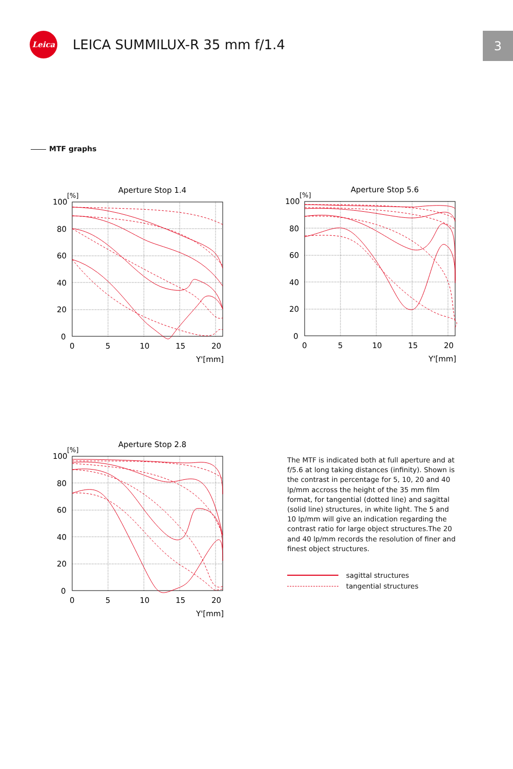Leica
LEICA SUMMILUX-R 35 mm f/1.4
3
MTF graphs
Aperture Stop 1.4
[%]
100
80
60
40
20
0
0
5
10
15
20
Y'[mm]
Aperture Stop 5.6
[%]
100
80
60
40
20
0
0
5
10
15
20
Y'[mm]
Aperture Stop 2.8
[%]
100
80
60
40
20
0
0
5
10
15
20
Y'[mm]
The MTF is indicated both at full aperture and at f/5.6 at long taking distances (infinity). Shown is the contrast in percentage for 5, 10, 20 and 40 lp/mm accross the height of the 35 mm film format, for tangential (dotted line) and sagittal (solid line) structures, in white light. The 5 and 10 lp/mm will give an indication regarding the contrast ratio for large object structures.The 20 and 40 lp/mm records the resolution of finer and finest object structures.
sagittal structures
tangential structures